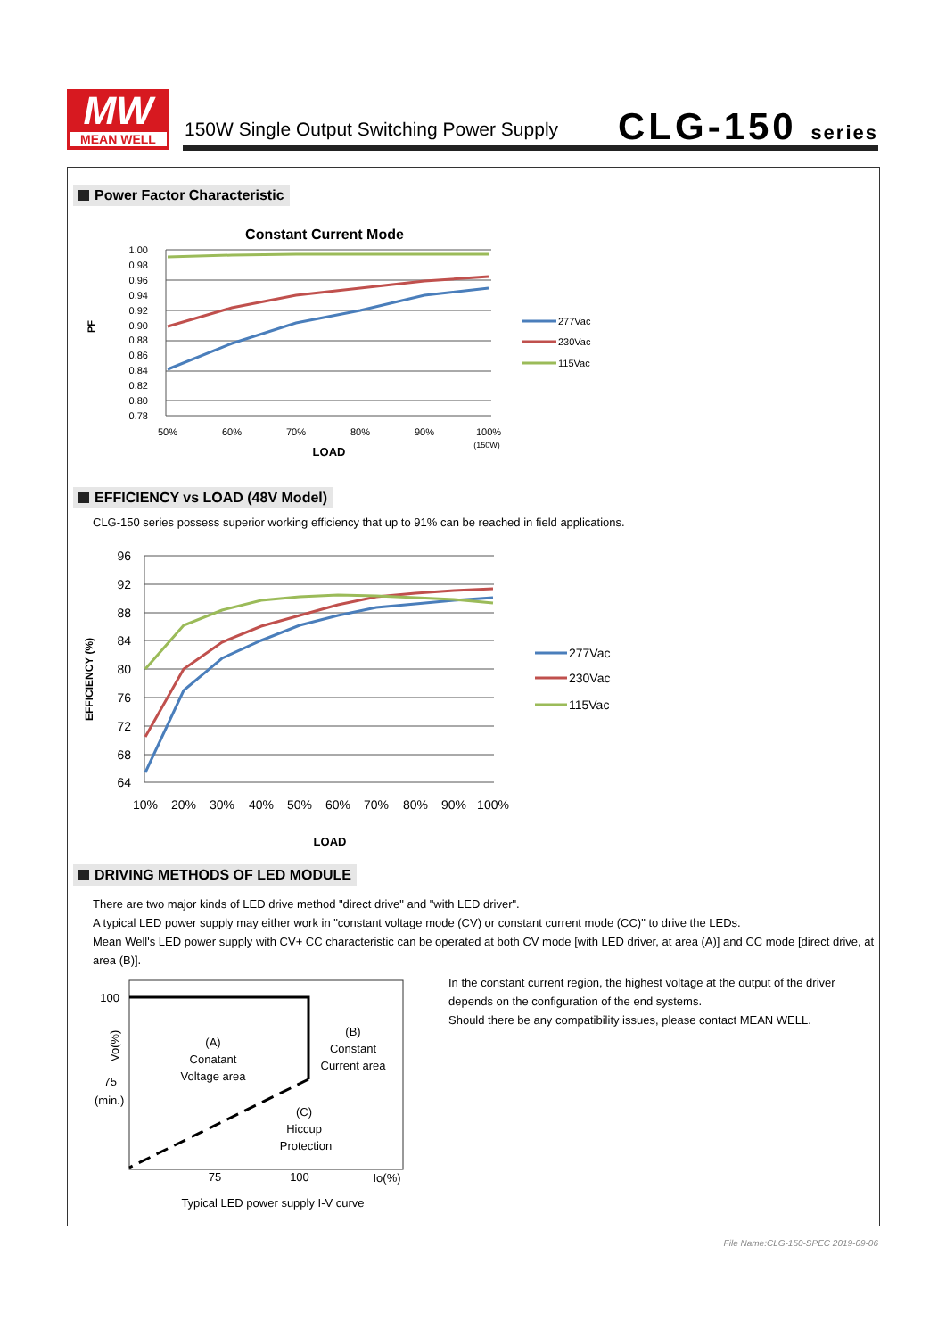MW
MEAN WELL
150W Single Output Switching Power Supply
CLG-150 series
Power Factor Characteristic
Constant Current Mode
1.00
0.98
0.96
0.94
0.92
0.90
0.88
0.86
0.84
0.82
0.80
0.78
PF
50%
60%
70%
80%
90%
100%
(150W)
LOAD
277Vac
230Vac
115Vac
EFFICIENCY vs LOAD (48V Model)
CLG-150 series possess superior working efficiency that up to 91% can be reached in field applications.
96
92
88
84
80
76
72
68
64
EFFICIENCY (%)
10%
20%
30%
40%
50%
60%
70%
80%
90%
100%
LOAD
277Vac
230Vac
115Vac
DRIVING METHODS OF LED MODULE
There are two major kinds of LED drive method "direct drive" and "with LED driver".
A typical LED power supply may either work in "constant voltage mode (CV) or constant current mode (CC)" to drive the LEDs.
Mean Well's LED power supply with CV+ CC characteristic can be operated at both CV mode [with LED driver, at area (A)] and CC mode [direct drive, at area (B)].
100
Vo(%)
75
(min.)
(A)
Conatant
Voltage area
(B)
Constant
Current area
(C)
Hiccup
Protection
75
100
Io(%)
Typical LED power supply I-V curve
In the constant current region, the highest voltage at the output of the driver
depends on the configuration of the end systems.
Should there be any compatibility issues, please contact MEAN WELL.
File Name:CLG-150-SPEC 2019-09-06